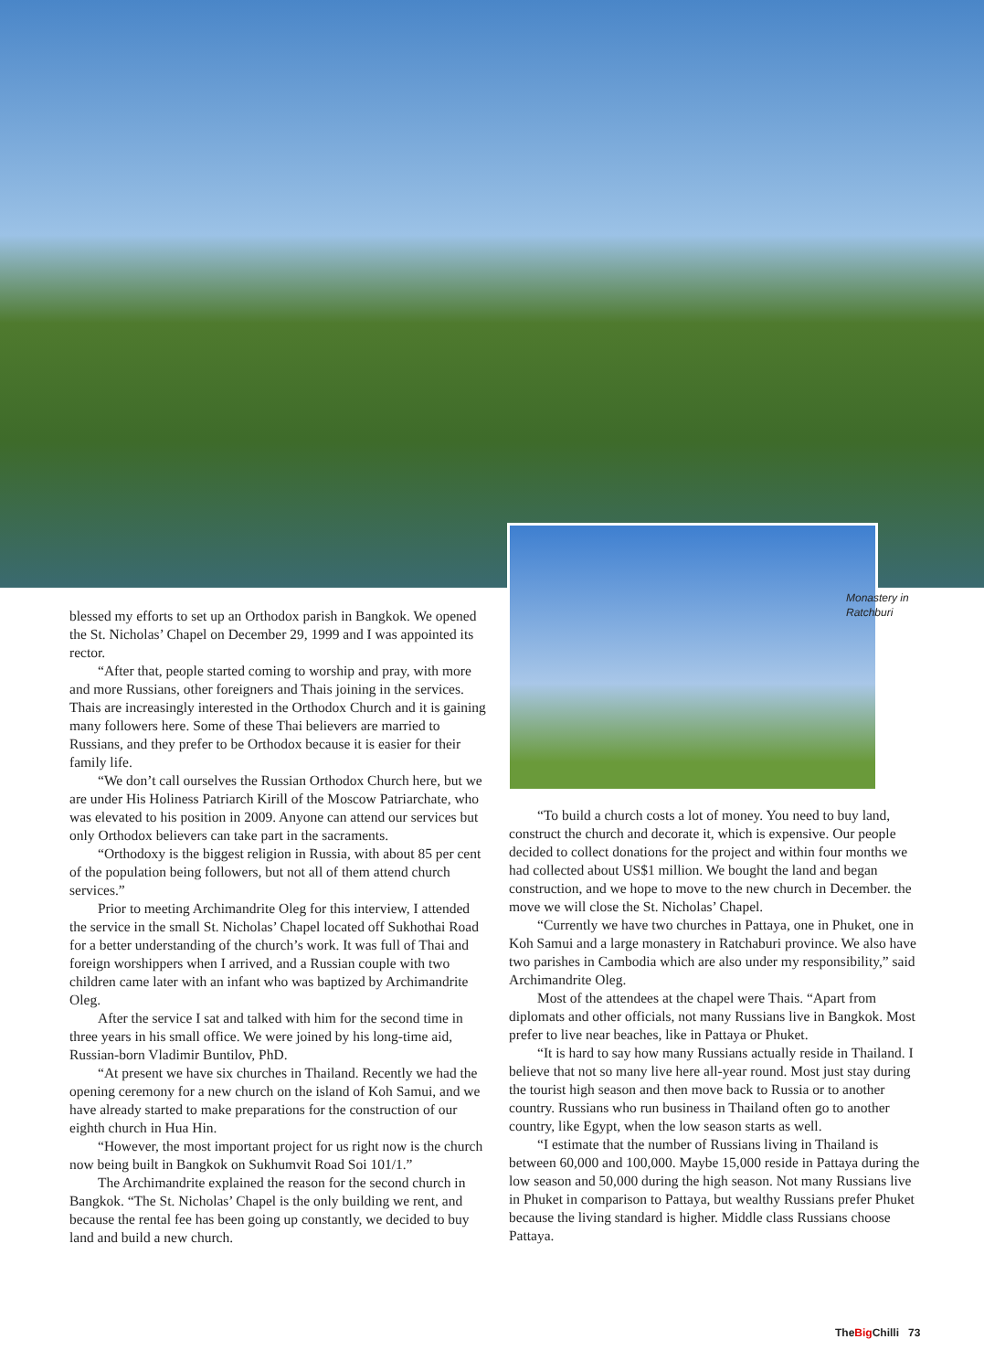Monastery in
Ratchburi
blessed my efforts to set up an Orthodox parish in Bangkok. We opened the St. Nicholas’ Chapel on December 29, 1999 and I was appointed its rector.
“After that, people started coming to worship and pray, with more and more Russians, other foreigners and Thais joining in the services. Thais are increasingly interested in the Orthodox Church and it is gaining many followers here. Some of these Thai believers are married to Russians, and they prefer to be Orthodox because it is easier for their family life.
“We don’t call ourselves the Russian Orthodox Church here, but we are under His Holiness Patriarch Kirill of the Moscow Patriarchate, who was elevated to his position in 2009. Anyone can attend our services but only Orthodox believers can take part in the sacraments.
“Orthodoxy is the biggest religion in Russia, with about 85 per cent of the population being followers, but not all of them attend church services.”
Prior to meeting Archimandrite Oleg for this interview, I attended the service in the small St. Nicholas’ Chapel located off Sukhothai Road for a better understanding of the church’s work. It was full of Thai and foreign worshippers when I arrived, and a Russian couple with two children came later with an infant who was baptized by Archimandrite Oleg.
After the service I sat and talked with him for the second time in three years in his small office. We were joined by his long-time aid, Russian-born Vladimir Buntilov, PhD.
“At present we have six churches in Thailand. Recently we had the opening ceremony for a new church on the island of Koh Samui, and we have already started to make preparations for the construction of our eighth church in Hua Hin.
“However, the most important project for us right now is the church now being built in Bangkok on Sukhumvit Road Soi 101/1.”
The Archimandrite explained the reason for the second church in Bangkok. “The St. Nicholas’ Chapel is the only building we rent, and because the rental fee has been going up constantly, we decided to buy land and build a new church.
“To build a church costs a lot of money. You need to buy land, construct the church and decorate it, which is expensive. Our people decided to collect donations for the project and within four months we had collected about US$1 million. We bought the land and began construction, and we hope to move to the new church in December. the move we will close the St. Nicholas’ Chapel.
“Currently we have two churches in Pattaya, one in Phuket, one in Koh Samui and a large monastery in Ratchaburi province. We also have two parishes in Cambodia which are also under my responsibility,” said Archimandrite Oleg.
Most of the attendees at the chapel were Thais. “Apart from diplomats and other officials, not many Russians live in Bangkok. Most prefer to live near beaches, like in Pattaya or Phuket.
“It is hard to say how many Russians actually reside in Thailand. I believe that not so many live here all-year round. Most just stay during the tourist high season and then move back to Russia or to another country. Russians who run business in Thailand often go to another country, like Egypt, when the low season starts as well.
“I estimate that the number of Russians living in Thailand is between 60,000 and 100,000. Maybe 15,000 reside in Pattaya during the low season and 50,000 during the high season. Not many Russians live in Phuket in comparison to Pattaya, but wealthy Russians prefer Phuket because the living standard is higher. Middle class Russians choose Pattaya.
TheBig Chilli 73